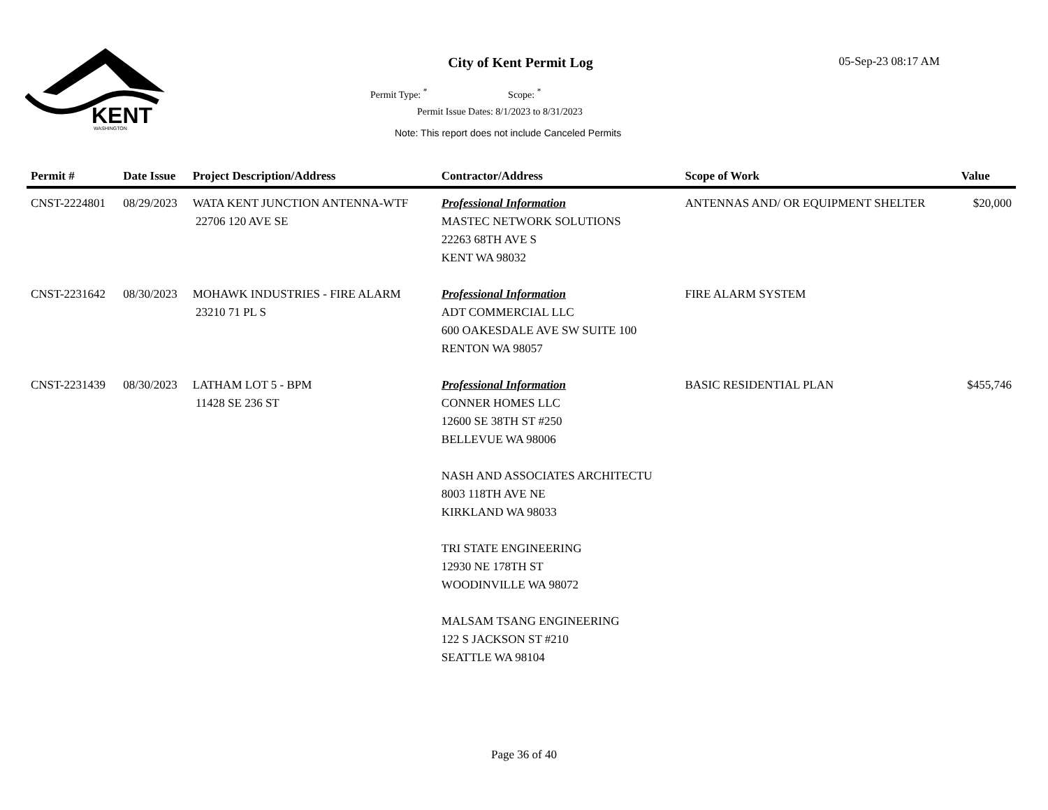KENT
WASHINGTON
City of Kent Permit Log 05-Sep-23 08:17 AM
Permit Type: <sup>*</sup> Scope: <sup>*</sup>
Permit Issue Dates: 8/1/2023 to 8/31/2023
Note: This report does not include Canceled Permits
| Permit # | Date Issue | Project Description/Address | Contractor/Address | Scope of Work | Value |
| --- | --- | --- | --- | --- | --- |
| CNST-2224801 | 08/29/2023 | WATA KENT JUNCTION ANTENNA-WTF 22706 120 AVE SE | Professional Information MASTEC NETWORK SOLUTIONS 22263 68TH AVE S KENT WA 98032 | ANTENNAS AND/ OR EQUIPMENT SHELTER | $20,000 |
| CNST-2231642 | 08/30/2023 | MOHAWK INDUSTRIES - FIRE ALARM 23210 71 PL S | Professional Information ADT COMMERCIAL LLC 600 OAKESDALE AVE SW SUITE 100 RENTON WA 98057 | FIRE ALARM SYSTEM | |
| CNST-2231439 | 08/30/2023 | LATHAM LOT 5 - BPM 11428 SE 236 ST | Professional Information CONNER HOMES LLC 12600 SE 38TH ST #250 BELLEVUE WA 98006 NASH AND ASSOCIATES ARCHITECTU 8003 118TH AVE NE KIRKLAND WA 98033 TRI STATE ENGINEERING 12930 NE 178TH ST WOODINVILLE WA 98072 MALSAM TSANG ENGINEERING 122 S JACKSON ST #210 SEATTLE WA 98104 | BASIC RESIDENTIAL PLAN | $455,746 |
Page 36 of 40